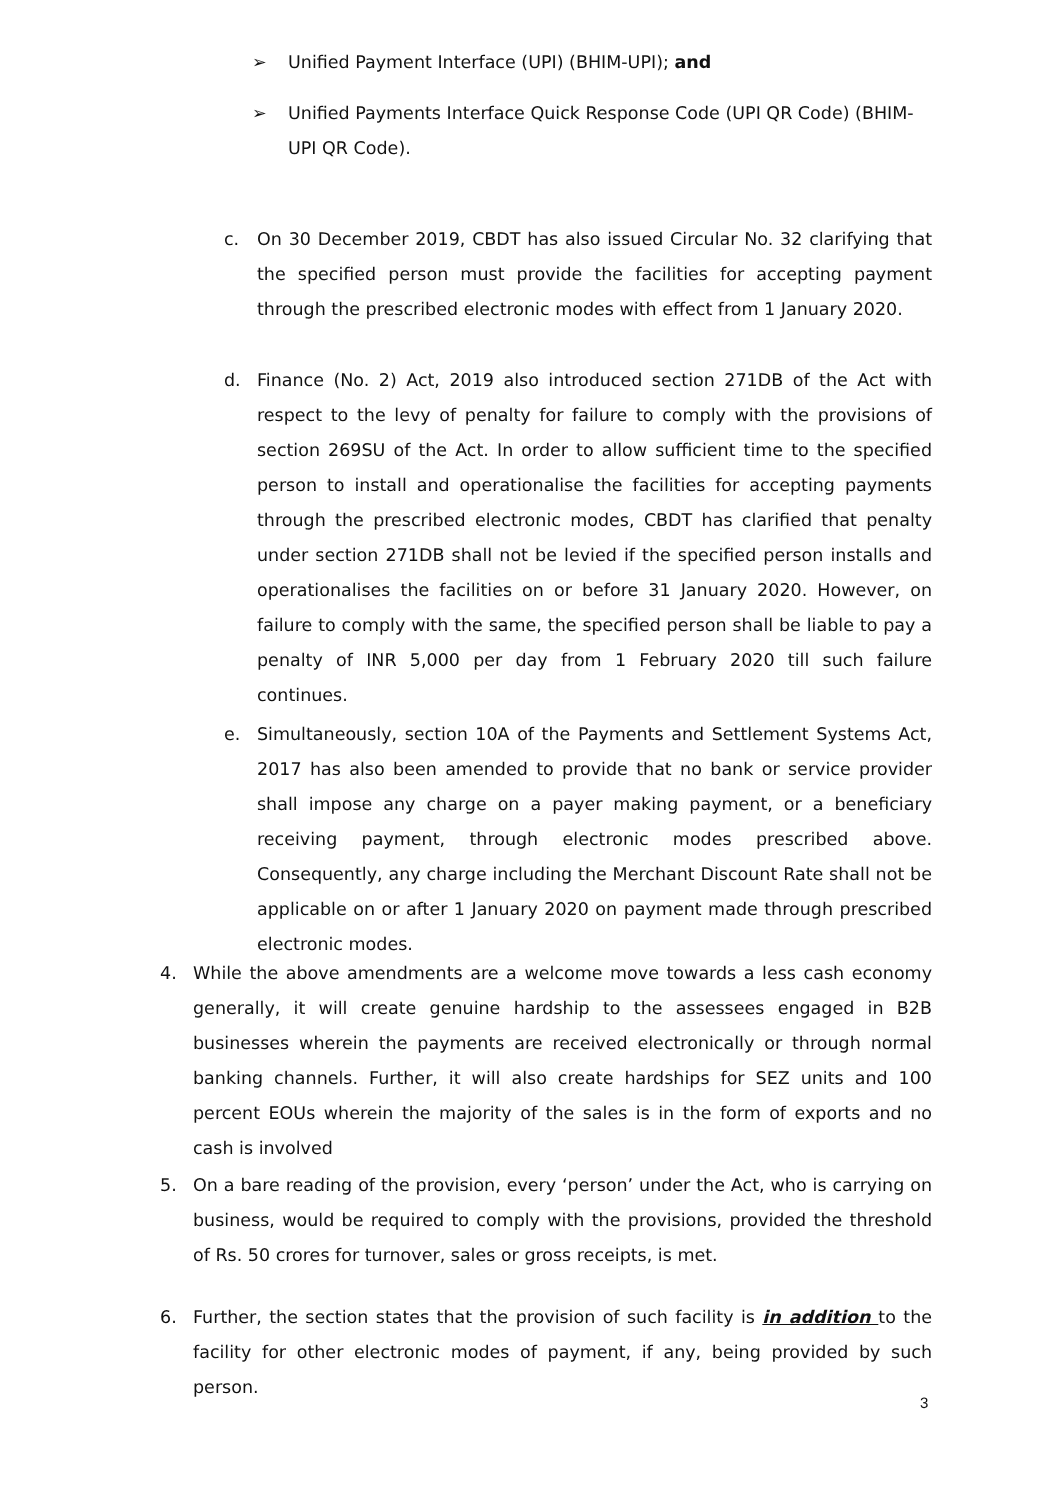➢ Unified Payment Interface (UPI) (BHIM-UPI); and
➢ Unified Payments Interface Quick Response Code (UPI QR Code) (BHIM-UPI QR Code).
c. On 30 December 2019, CBDT has also issued Circular No. 32 clarifying that the specified person must provide the facilities for accepting payment through the prescribed electronic modes with effect from 1 January 2020.
d. Finance (No. 2) Act, 2019 also introduced section 271DB of the Act with respect to the levy of penalty for failure to comply with the provisions of section 269SU of the Act. In order to allow sufficient time to the specified person to install and operationalise the facilities for accepting payments through the prescribed electronic modes, CBDT has clarified that penalty under section 271DB shall not be levied if the specified person installs and operationalises the facilities on or before 31 January 2020. However, on failure to comply with the same, the specified person shall be liable to pay a penalty of INR 5,000 per day from 1 February 2020 till such failure continues.
e. Simultaneously, section 10A of the Payments and Settlement Systems Act, 2017 has also been amended to provide that no bank or service provider shall impose any charge on a payer making payment, or a beneficiary receiving payment, through electronic modes prescribed above. Consequently, any charge including the Merchant Discount Rate shall not be applicable on or after 1 January 2020 on payment made through prescribed electronic modes.
4. While the above amendments are a welcome move towards a less cash economy generally, it will create genuine hardship to the assessees engaged in B2B businesses wherein the payments are received electronically or through normal banking channels. Further, it will also create hardships for SEZ units and 100 percent EOUs wherein the majority of the sales is in the form of exports and no cash is involved
5. On a bare reading of the provision, every ‘person’ under the Act, who is carrying on business, would be required to comply with the provisions, provided the threshold of Rs. 50 crores for turnover, sales or gross receipts, is met.
6. Further, the section states that the provision of such facility is in addition to the facility for other electronic modes of payment, if any, being provided by such person.
3